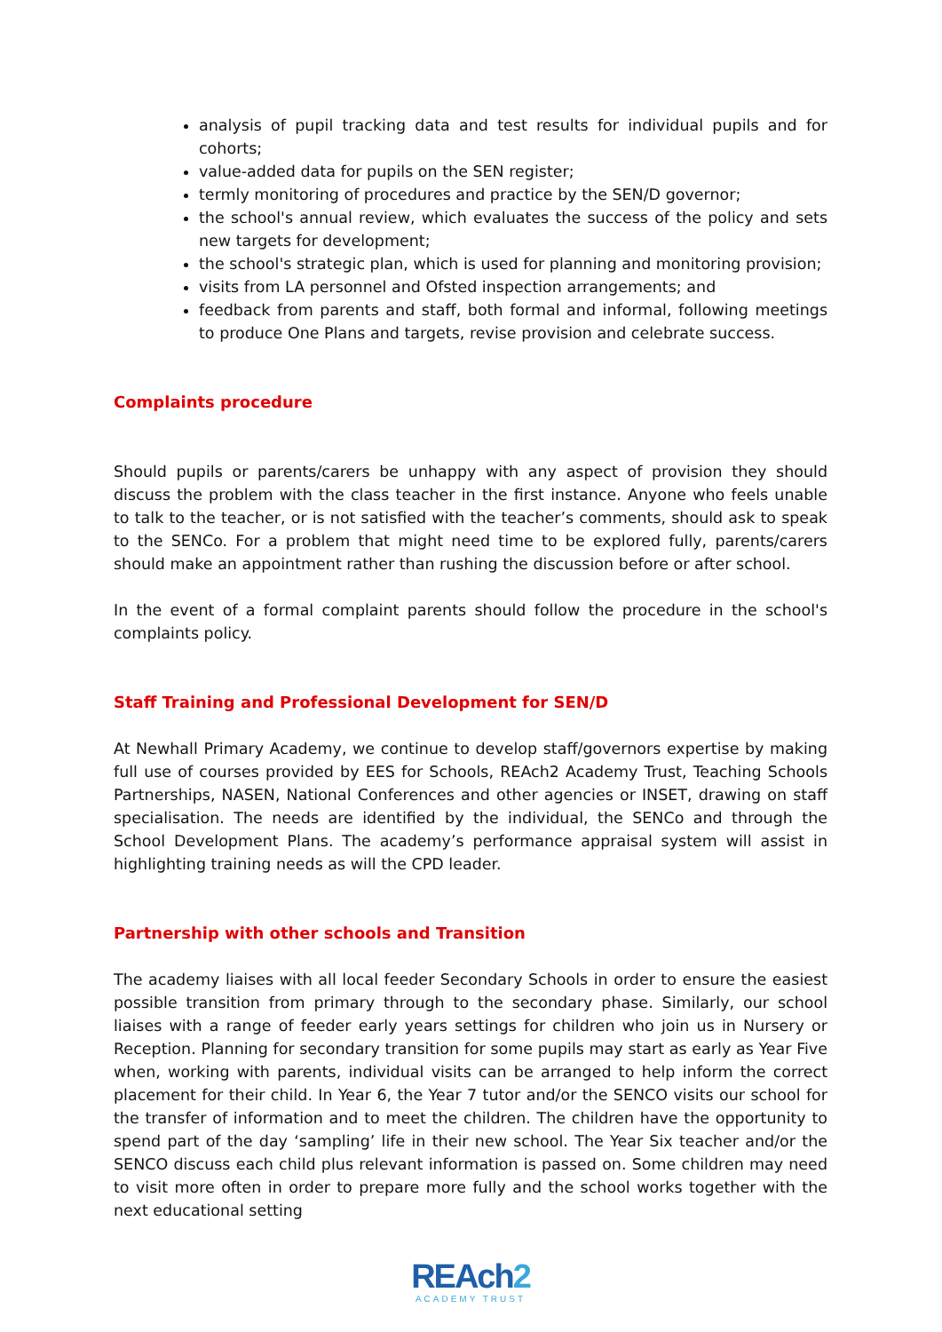analysis of pupil tracking data and test results for individual pupils and for cohorts;
value-added data for pupils on the SEN register;
termly monitoring of procedures and practice by the SEN/D governor;
the school's annual review, which evaluates the success of the policy and sets new targets for development;
the school's strategic plan, which is used for planning and monitoring provision;
visits from LA personnel and Ofsted inspection arrangements; and
feedback from parents and staff, both formal and informal, following meetings to produce One Plans and targets, revise provision and celebrate success.
Complaints procedure
Should pupils or parents/carers be unhappy with any aspect of provision they should discuss the problem with the class teacher in the first instance. Anyone who feels unable to talk to the teacher, or is not satisfied with the teacher’s comments, should ask to speak to the SENCo. For a problem that might need time to be explored fully, parents/carers should make an appointment rather than rushing the discussion before or after school.
In the event of a formal complaint parents should follow the procedure in the school's complaints policy.
Staff Training and Professional Development for SEN/D
At Newhall Primary Academy, we continue to develop staff/governors expertise by making full use of courses provided by EES for Schools, REAch2 Academy Trust, Teaching Schools Partnerships, NASEN, National Conferences and other agencies or INSET, drawing on staff specialisation. The needs are identified by the individual, the SENCo and through the School Development Plans. The academy’s performance appraisal system will assist in highlighting training needs as will the CPD leader.
Partnership with other schools and Transition
The academy liaises with all local feeder Secondary Schools in order to ensure the easiest possible transition from primary through to the secondary phase. Similarly, our school liaises with a range of feeder early years settings for children who join us in Nursery or Reception. Planning for secondary transition for some pupils may start as early as Year Five when, working with parents, individual visits can be arranged to help inform the correct placement for their child. In Year 6, the Year 7 tutor and/or the SENCO visits our school for the transfer of information and to meet the children. The children have the opportunity to spend part of the day ‘sampling’ life in their new school. The Year Six teacher and/or the SENCO discuss each child plus relevant information is passed on. Some children may need to visit more often in order to prepare more fully and the school works together with the next educational setting
REAch2
ACADEMY TRUST